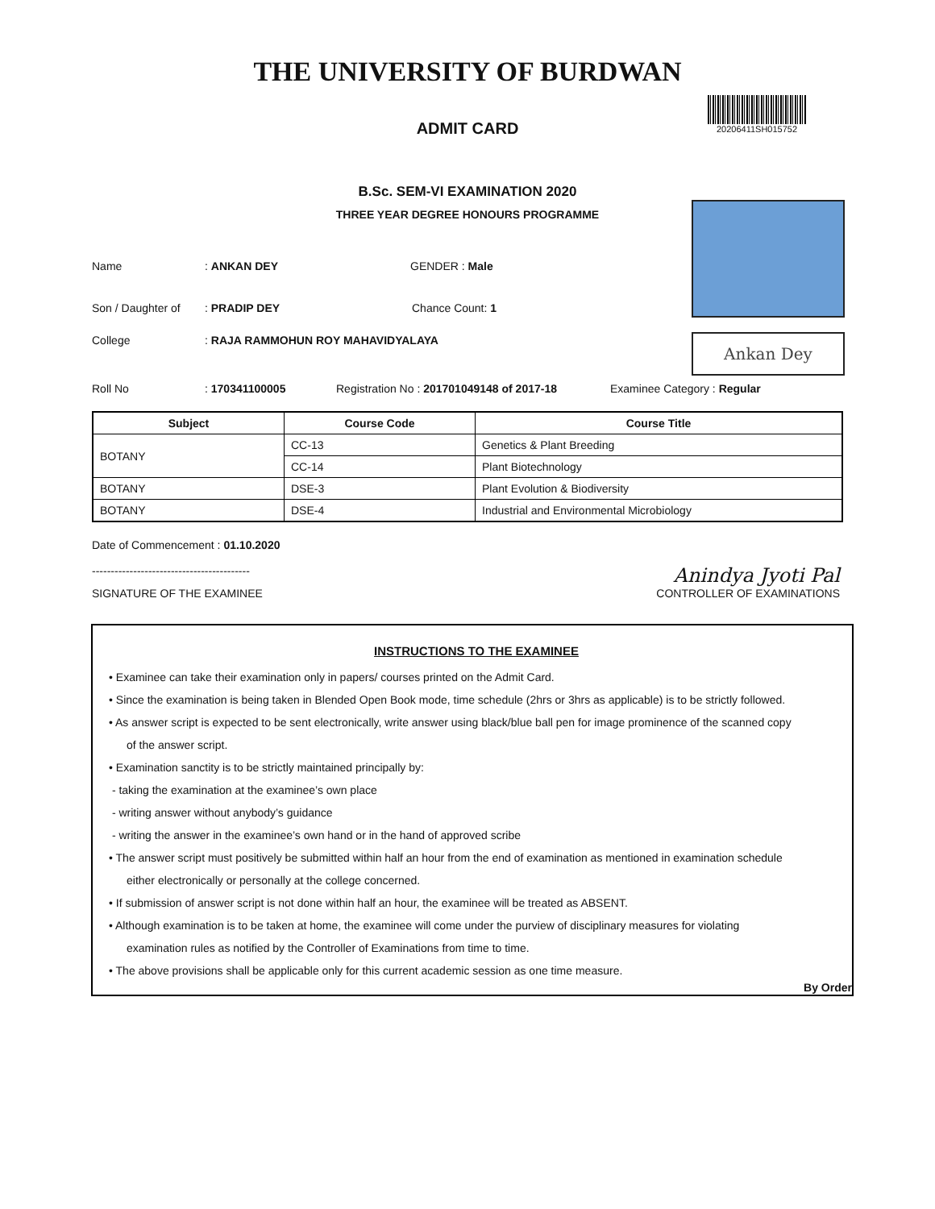THE UNIVERSITY OF BURDWAN
ADMIT CARD
20206411SH015752
B.Sc. SEM-VI EXAMINATION 2020
THREE YEAR DEGREE HONOURS PROGRAMME
Ankan Dey
Name: ANKAN DEY GENDER : Male
Son / Daughter of: PRADIP DEY Chance Count: 1
College: RAJA RAMMOHUN ROY MAHAVIDYALAYA
Roll No: 170341100005 Registration No : 201701049148 of 2017-18 Examinee Category : Regular
| Subject | Course Code | Course Title |
| --- | --- | --- |
| BOTANY | CC-13 | Genetics & Plant Breeding |
| | CC-14 | Plant Biotechnology |
| BOTANY | DSE-3 | Plant Evolution & Biodiversity |
| BOTANY | DSE-4 | Industrial and Environmental Microbiology |
Date of Commencement : 01.10.2020
------------------------------------------ Anindya Jyoti Pal
SIGNATURE OF THE EXAMINEE CONTROLLER OF EXAMINATIONS
INSTRUCTIONS TO THE EXAMINEE
• Examinee can take their examination only in papers/ courses printed on the Admit Card.
• Since the examination is being taken in Blended Open Book mode, time schedule (2hrs or 3hrs as applicable) is to be strictly followed.
• As answer script is expected to be sent electronically, write answer using black/blue ball pen for image prominence of the scanned copy
of the answer script.
• Examination sanctity is to be strictly maintained principally by:
- taking the examination at the examinee’s own place
- writing answer without anybody’s guidance
- writing the answer in the examinee’s own hand or in the hand of approved scribe
• The answer script must positively be submitted within half an hour from the end of examination as mentioned in examination schedule
either electronically or personally at the college concerned.
• If submission of answer script is not done within half an hour, the examinee will be treated as ABSENT.
• Although examination is to be taken at home, the examinee will come under the purview of disciplinary measures for violating
examination rules as notified by the Controller of Examinations from time to time.
• The above provisions shall be applicable only for this current academic session as one time measure.
By Order